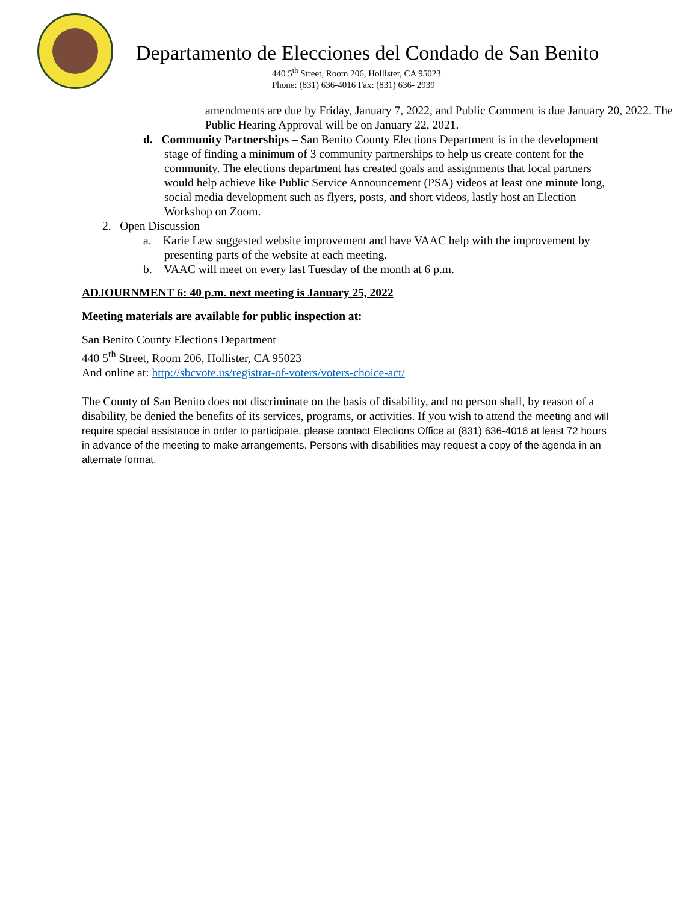Departamento de Elecciones del Condado de San Benito
440 5<sup>th</sup> Street, Room 206, Hollister, CA 95023
Phone: (831) 636-4016 Fax: (831) 636- 2939
amendments are due by Friday, January 7, 2022, and Public Comment is due January 20, 2022. The Public Hearing Approval will be on January 22, 2021.
d. Community Partnerships – San Benito County Elections Department is in the development stage of finding a minimum of 3 community partnerships to help us create content for the community. The elections department has created goals and assignments that local partners would help achieve like Public Service Announcement (PSA) videos at least one minute long, social media development such as flyers, posts, and short videos, lastly host an Election Workshop on Zoom.
2. Open Discussion
a. Karie Lew suggested website improvement and have VAAC help with the improvement by presenting parts of the website at each meeting.
b. VAAC will meet on every last Tuesday of the month at 6 p.m.
ADJOURNMENT 6: 40 p.m. next meeting is January 25, 2022
Meeting materials are available for public inspection at:
San Benito County Elections Department
440 5<sup>th</sup> Street, Room 206, Hollister, CA 95023
And online at: http://sbcvote.us/registrar-of-voters/voters-choice-act/
The County of San Benito does not discriminate on the basis of disability, and no person shall, by reason of a disability, be denied the benefits of its services, programs, or activities. If you wish to attend the meeting and will require special assistance in order to participate, please contact Elections Office at (831) 636-4016 at least 72 hours in advance of the meeting to make arrangements. Persons with disabilities may request a copy of the agenda in an alternate format.